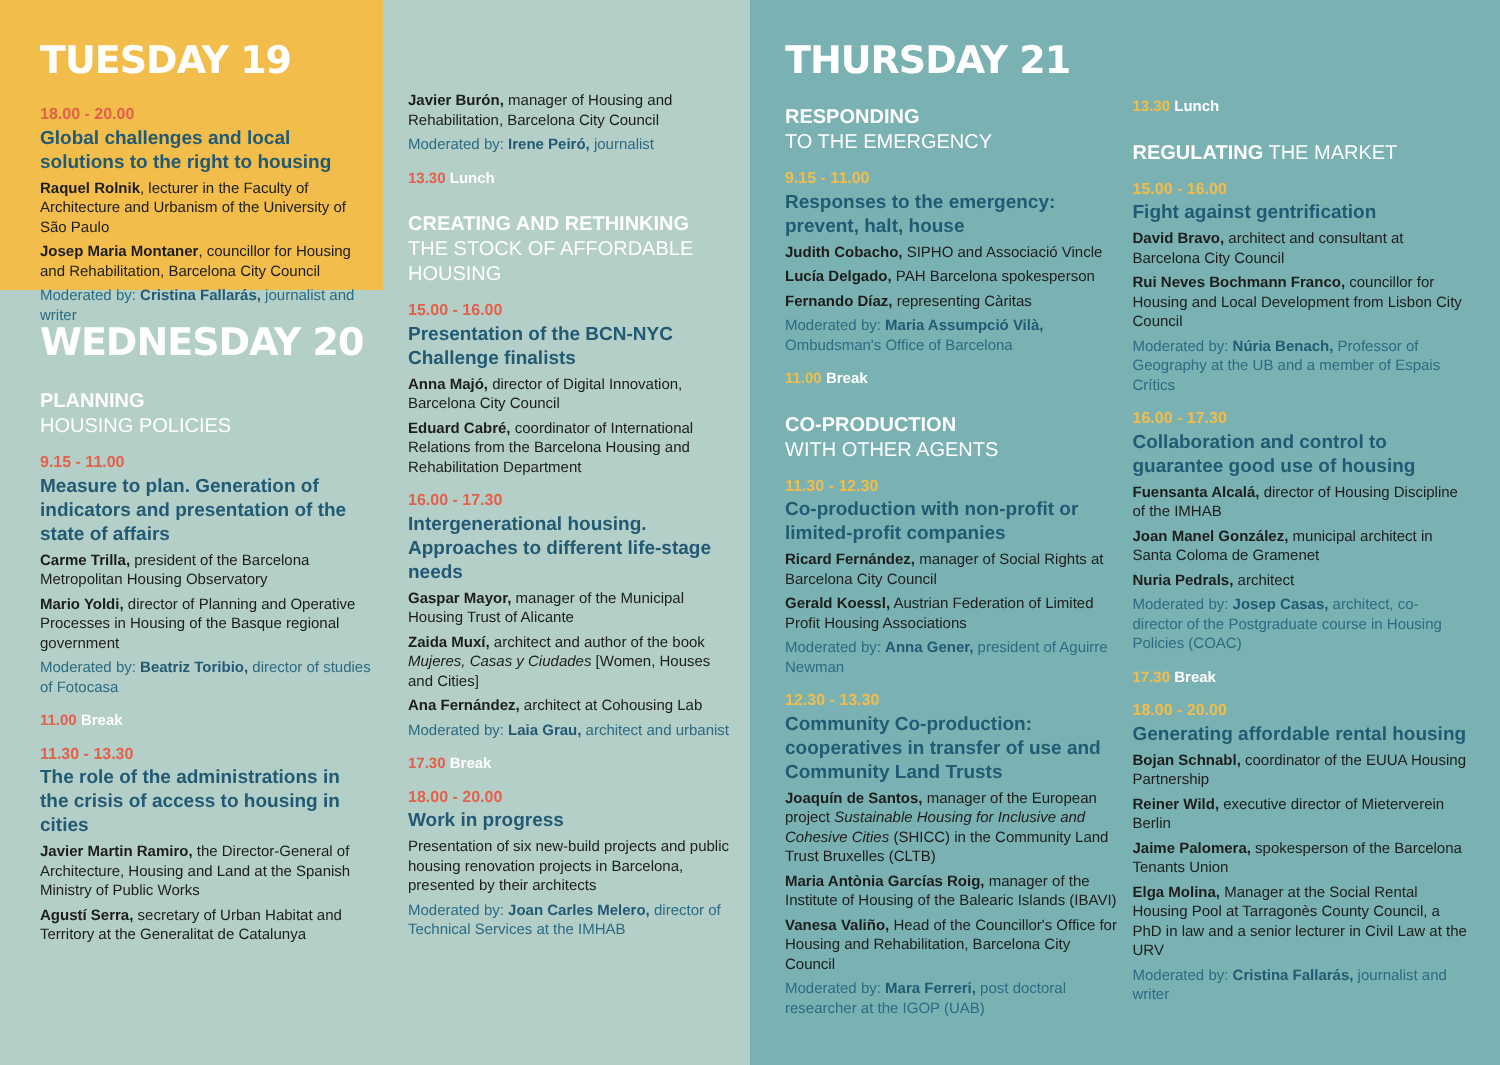TUESDAY 19
18.00 - 20.00
Global challenges and local solutions to the right to housing
Raquel Rolnik, lecturer in the Faculty of Architecture and Urbanism of the University of São Paulo
Josep Maria Montaner, councillor for Housing and Rehabilitation, Barcelona City Council
Moderated by: Cristina Fallarás, journalist and writer
WEDNESDAY 20
PLANNING
HOUSING POLICIES
9.15 - 11.00
Measure to plan. Generation of indicators and presentation of the state of affairs
Carme Trilla, president of the Barcelona Metropolitan Housing Observatory
Mario Yoldi, director of Planning and Operative Processes in Housing of the Basque regional government
Moderated by: Beatriz Toribio, director of studies of Fotocasa
11.00 Break
11.30 - 13.30
The role of the administrations in the crisis of access to housing in cities
Javier Martin Ramiro, the Director-General of Architecture, Housing and Land at the Spanish Ministry of Public Works
Agustí Serra, secretary of Urban Habitat and Territory at the Generalitat de Catalunya
Javier Burón, manager of Housing and Rehabilitation, Barcelona City Council
Moderated by: Irene Peiró, journalist
13.30 Lunch
CREATING AND RETHINKING
THE STOCK OF AFFORDABLE HOUSING
15.00 - 16.00
Presentation of the BCN-NYC Challenge finalists
Anna Majó, director of Digital Innovation, Barcelona City Council
Eduard Cabré, coordinator of International Relations from the Barcelona Housing and Rehabilitation Department
16.00 - 17.30
Intergenerational housing. Approaches to different life-stage needs
Gaspar Mayor, manager of the Municipal Housing Trust of Alicante
Zaida Muxí, architect and author of the book Mujeres, Casas y Ciudades [Women, Houses and Cities]
Ana Fernández, architect at Cohousing Lab
Moderated by: Laia Grau, architect and urbanist
17.30 Break
18.00 - 20.00
Work in progress
Presentation of six new-build projects and public housing renovation projects in Barcelona, presented by their architects
Moderated by: Joan Carles Melero, director of Technical Services at the IMHAB
THURSDAY 21
RESPONDING
TO THE EMERGENCY
9.15 - 11.00
Responses to the emergency: prevent, halt, house
Judith Cobacho, SIPHO and Associació Vincle
Lucía Delgado, PAH Barcelona spokesperson
Fernando Díaz, representing Càritas
Moderated by: Maria Assumpció Vilà, Ombudsman's Office of Barcelona
11.00 Break
CO-PRODUCTION
WITH OTHER AGENTS
11.30 - 12.30
Co-production with non-profit or limited-profit companies
Ricard Fernández, manager of Social Rights at Barcelona City Council
Gerald Koessl, Austrian Federation of Limited Profit Housing Associations
Moderated by: Anna Gener, president of Aguirre Newman
12.30 - 13.30
Community Co-production: cooperatives in transfer of use and Community Land Trusts
Joaquín de Santos, manager of the European project Sustainable Housing for Inclusive and Cohesive Cities (SHICC) in the Community Land Trust Bruxelles (CLTB)
Maria Antònia Garcías Roig, manager of the Institute of Housing of the Balearic Islands (IBAVI)
Vanesa Valiño, Head of the Councillor's Office for Housing and Rehabilitation, Barcelona City Council
Moderated by: Mara Ferreri, post doctoral researcher at the IGOP (UAB)
13.30 Lunch
REGULATING THE MARKET
15.00 - 16.00
Fight against gentrification
David Bravo, architect and consultant at Barcelona City Council
Rui Neves Bochmann Franco, councillor for Housing and Local Development from Lisbon City Council
Moderated by: Núria Benach, Professor of Geography at the UB and a member of Espais Crítics
16.00 - 17.30
Collaboration and control to guarantee good use of housing
Fuensanta Alcalá, director of Housing Discipline of the IMHAB
Joan Manel González, municipal architect in Santa Coloma de Gramenet
Nuria Pedrals, architect
Moderated by: Josep Casas, architect, co-director of the Postgraduate course in Housing Policies (COAC)
17.30 Break
18.00 - 20.00
Generating affordable rental housing
Bojan Schnabl, coordinator of the EUUA Housing Partnership
Reiner Wild, executive director of Mieterverein Berlin
Jaime Palomera, spokesperson of the Barcelona Tenants Union
Elga Molina, Manager at the Social Rental Housing Pool at Tarragonès County Council, a PhD in law and a senior lecturer in Civil Law at the URV
Moderated by: Cristina Fallarás, journalist and writer